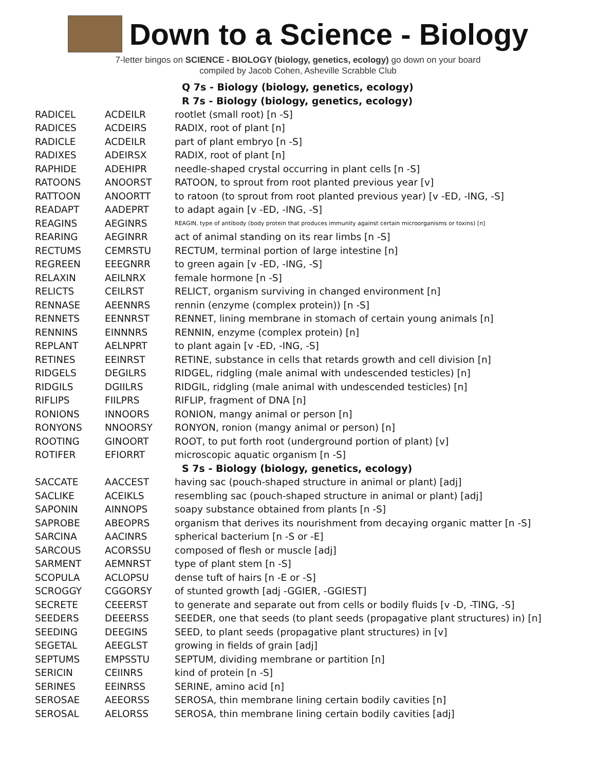Down to a Science - Biology
7-letter bingos on SCIENCE - BIOLOGY (biology, genetics, ecology) go down on your board
compiled by Jacob Cohen, Asheville Scrabble Club
| | | Q 7s - Biology (biology, genetics, ecology) |
| | | R 7s - Biology (biology, genetics, ecology) |
| RADICEL | ACDEILR | rootlet (small root) [n -S] |
| RADICES | ACDEIRS | RADIX, root of plant [n] |
| RADICLE | ACDEILR | part of plant embryo [n -S] |
| RADIXES | ADEIRSX | RADIX, root of plant [n] |
| RAPHIDE | ADEHIPR | needle-shaped crystal occurring in plant cells [n -S] |
| RATOONS | ANOORST | RATOON, to sprout from root planted previous year [v] |
| RATTOON | ANOORTT | to ratoon (to sprout from root planted previous year) [v -ED, -ING, -S] |
| READAPT | AADEPRT | to adapt again [v -ED, -ING, -S] |
| REAGINS | AEGINRS | REAGIN, type of antibody (body protein that produces immunity against certain microorganisms or toxins) [n] |
| REARING | AEGINRR | act of animal standing on its rear limbs [n -S] |
| RECTUMS | CEMRSTU | RECTUM, terminal portion of large intestine [n] |
| REGREEN | EEEGNRR | to green again [v -ED, -ING, -S] |
| RELAXIN | AEILNRX | female hormone [n -S] |
| RELICTS | CEILRST | RELICT, organism surviving in changed environment [n] |
| RENNASE | AEENNRS | rennin (enzyme (complex protein)) [n -S] |
| RENNETS | EENNRST | RENNET, lining membrane in stomach of certain young animals [n] |
| RENNINS | EINNNRS | RENNIN, enzyme (complex protein) [n] |
| REPLANT | AELNPRT | to plant again [v -ED, -ING, -S] |
| RETINES | EEINRST | RETINE, substance in cells that retards growth and cell division [n] |
| RIDGELS | DEGILRS | RIDGEL, ridgling (male animal with undescended testicles) [n] |
| RIDGILS | DGIILRS | RIDGIL, ridgling (male animal with undescended testicles) [n] |
| RIFLIPS | FIILPRS | RIFLIP, fragment of DNA [n] |
| RONIONS | INNOORS | RONION, mangy animal or person [n] |
| RONYONS | NNOORSY | RONYON, ronion (mangy animal or person) [n] |
| ROOTING | GINOORT | ROOT, to put forth root (underground portion of plant) [v] |
| ROTIFER | EFIORRT | microscopic aquatic organism [n -S] |
| | | S 7s - Biology (biology, genetics, ecology) |
| SACCATE | AACCEST | having sac (pouch-shaped structure in animal or plant) [adj] |
| SACLIKE | ACEIKLS | resembling sac (pouch-shaped structure in animal or plant) [adj] |
| SAPONIN | AINNOPS | soapy substance obtained from plants [n -S] |
| SAPROBE | ABEOPRS | organism that derives its nourishment from decaying organic matter [n -S] |
| SARCINA | AACINRS | spherical bacterium [n -S or -E] |
| SARCOUS | ACORSSU | composed of flesh or muscle [adj] |
| SARMENT | AEMNRST | type of plant stem [n -S] |
| SCOPULA | ACLOPSU | dense tuft of hairs [n -E or -S] |
| SCROGGY | CGGORSY | of stunted growth [adj -GGIER, -GGIEST] |
| SECRETE | CEEERST | to generate and separate out from cells or bodily fluids [v -D, -TING, -S] |
| SEEDERS | DEEERSS | SEEDER, one that seeds (to plant seeds (propagative plant structures) in) [n] |
| SEEDING | DEEGINS | SEED, to plant seeds (propagative plant structures) in [v] |
| SEGETAL | AEEGLST | growing in fields of grain [adj] |
| SEPTUMS | EMPSSTU | SEPTUM, dividing membrane or partition [n] |
| SERICIN | CEIINRS | kind of protein [n -S] |
| SERINES | EEINRSS | SERINE, amino acid [n] |
| SEROSAE | AEEORSS | SEROSA, thin membrane lining certain bodily cavities [n] |
| SEROSAL | AELORSS | SEROSA, thin membrane lining certain bodily cavities [adj] |